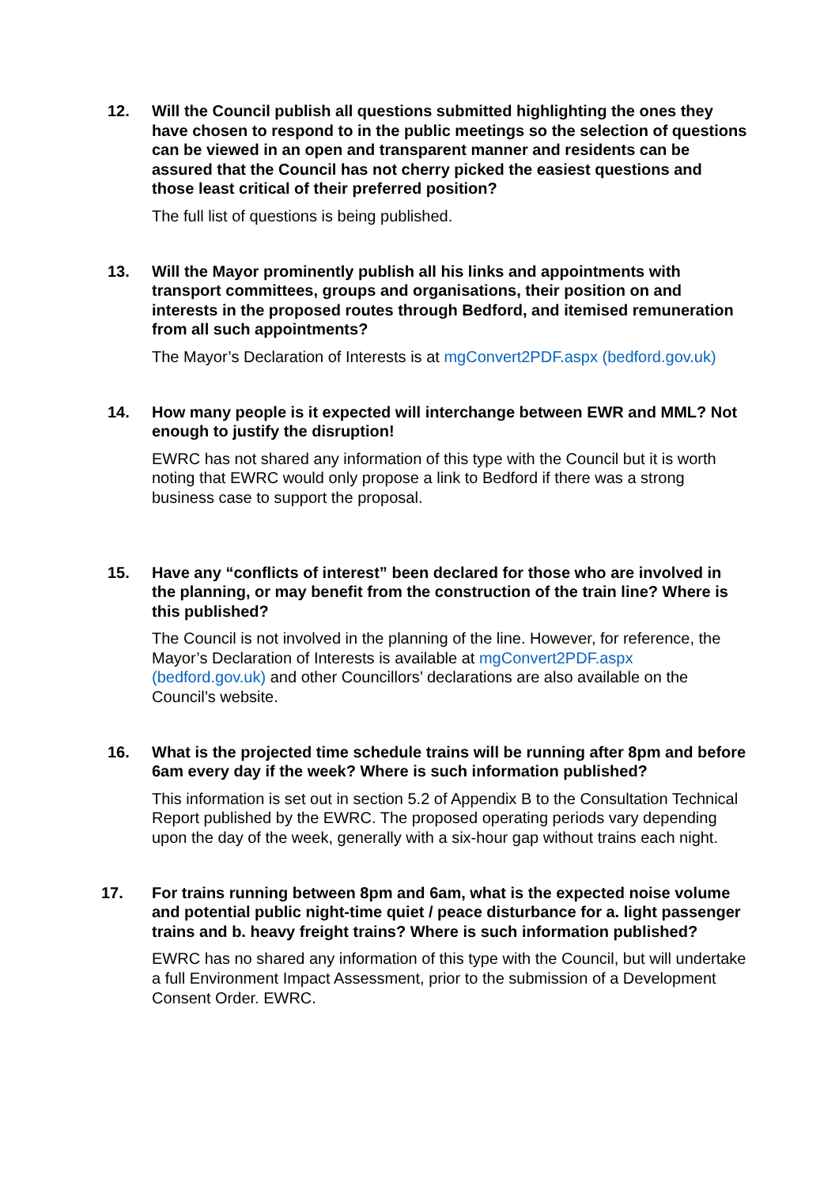12. Will the Council publish all questions submitted highlighting the ones they have chosen to respond to in the public meetings so the selection of questions can be viewed in an open and transparent manner and residents can be assured that the Council has not cherry picked the easiest questions and those least critical of their preferred position?
The full list of questions is being published.
13. Will the Mayor prominently publish all his links and appointments with transport committees, groups and organisations, their position on and interests in the proposed routes through Bedford, and itemised remuneration from all such appointments?
The Mayor’s Declaration of Interests is at mgConvert2PDF.aspx (bedford.gov.uk)
14. How many people is it expected will interchange between EWR and MML? Not enough to justify the disruption!
EWRC has not shared any information of this type with the Council but it is worth noting that EWRC would only propose a link to Bedford if there was a strong business case to support the proposal.
15. Have any “conflicts of interest” been declared for those who are involved in the planning, or may benefit from the construction of the train line? Where is this published?
The Council is not involved in the planning of the line. However, for reference, the Mayor’s Declaration of Interests is available at mgConvert2PDF.aspx (bedford.gov.uk) and other Councillors’ declarations are also available on the Council’s website.
16. What is the projected time schedule trains will be running after 8pm and before 6am every day if the week? Where is such information published?
This information is set out in section 5.2 of Appendix B to the Consultation Technical Report published by the EWRC. The proposed operating periods vary depending upon the day of the week, generally with a six-hour gap without trains each night.
17. For trains running between 8pm and 6am, what is the expected noise volume and potential public night-time quiet / peace disturbance for a. light passenger trains and b. heavy freight trains? Where is such information published?
EWRC has no shared any information of this type with the Council, but will undertake a full Environment Impact Assessment, prior to the submission of a Development Consent Order. EWRC.